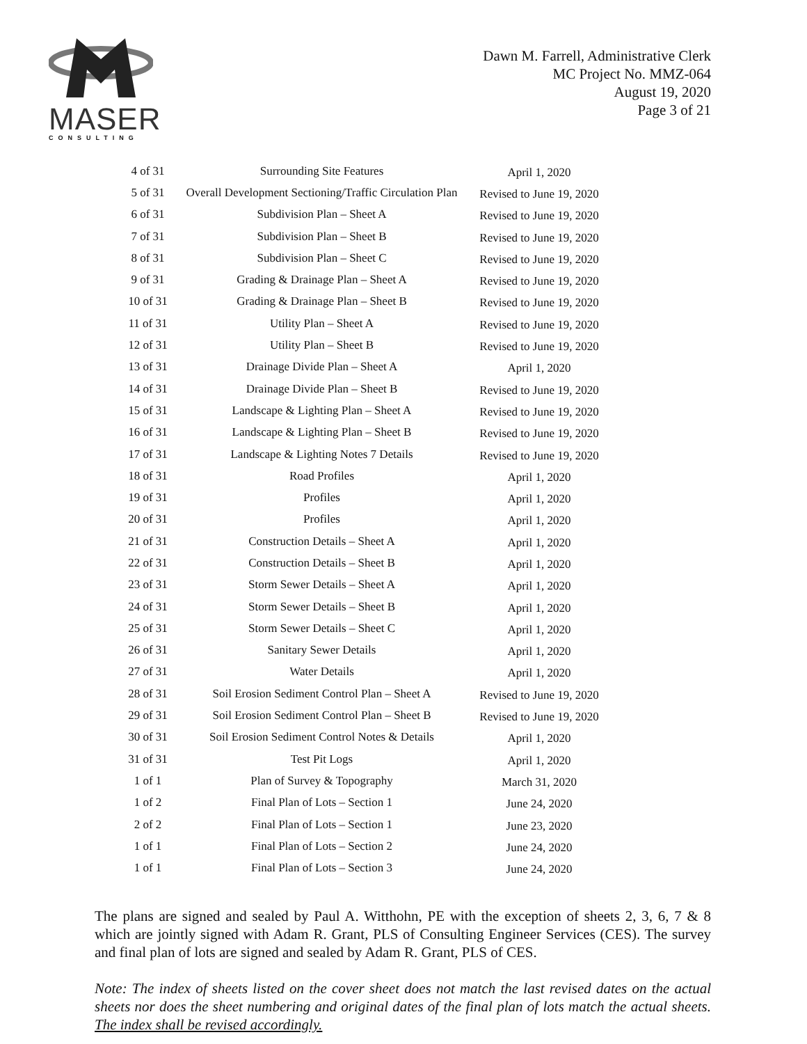MASER
CONSULTING
Dawn M. Farrell, Administrative Clerk
MC Project No. MMZ-064
August 19, 2020
Page 3 of 21
| 4 of 31 | Surrounding Site Features | April 1, 2020 |
| 5 of 31 | Overall Development Sectioning/Traffic Circulation Plan | Revised to June 19, 2020 |
| 6 of 31 | Subdivision Plan – Sheet A | Revised to June 19, 2020 |
| 7 of 31 | Subdivision Plan – Sheet B | Revised to June 19, 2020 |
| 8 of 31 | Subdivision Plan – Sheet C | Revised to June 19, 2020 |
| 9 of 31 | Grading & Drainage Plan – Sheet A | Revised to June 19, 2020 |
| 10 of 31 | Grading & Drainage Plan – Sheet B | Revised to June 19, 2020 |
| 11 of 31 | Utility Plan – Sheet A | Revised to June 19, 2020 |
| 12 of 31 | Utility Plan – Sheet B | Revised to June 19, 2020 |
| 13 of 31 | Drainage Divide Plan – Sheet A | April 1, 2020 |
| 14 of 31 | Drainage Divide Plan – Sheet B | Revised to June 19, 2020 |
| 15 of 31 | Landscape & Lighting Plan – Sheet A | Revised to June 19, 2020 |
| 16 of 31 | Landscape & Lighting Plan – Sheet B | Revised to June 19, 2020 |
| 17 of 31 | Landscape & Lighting Notes 7 Details | Revised to June 19, 2020 |
| 18 of 31 | Road Profiles | April 1, 2020 |
| 19 of 31 | Profiles | April 1, 2020 |
| 20 of 31 | Profiles | April 1, 2020 |
| 21 of 31 | Construction Details – Sheet A | April 1, 2020 |
| 22 of 31 | Construction Details – Sheet B | April 1, 2020 |
| 23 of 31 | Storm Sewer Details – Sheet A | April 1, 2020 |
| 24 of 31 | Storm Sewer Details – Sheet B | April 1, 2020 |
| 25 of 31 | Storm Sewer Details – Sheet C | April 1, 2020 |
| 26 of 31 | Sanitary Sewer Details | April 1, 2020 |
| 27 of 31 | Water Details | April 1, 2020 |
| 28 of 31 | Soil Erosion Sediment Control Plan – Sheet A | Revised to June 19, 2020 |
| 29 of 31 | Soil Erosion Sediment Control Plan – Sheet B | Revised to June 19, 2020 |
| 30 of 31 | Soil Erosion Sediment Control Notes & Details | April 1, 2020 |
| 31 of 31 | Test Pit Logs | April 1, 2020 |
| 1 of 1 | Plan of Survey & Topography | March 31, 2020 |
| 1 of 2 | Final Plan of Lots – Section 1 | June 24, 2020 |
| 2 of 2 | Final Plan of Lots – Section 1 | June 23, 2020 |
| 1 of 1 | Final Plan of Lots – Section 2 | June 24, 2020 |
| 1 of 1 | Final Plan of Lots – Section 3 | June 24, 2020 |
The plans are signed and sealed by Paul A. Witthohn, PE with the exception of sheets 2, 3, 6, 7 & 8 which are jointly signed with Adam R. Grant, PLS of Consulting Engineer Services (CES). The survey and final plan of lots are signed and sealed by Adam R. Grant, PLS of CES.
Note: The index of sheets listed on the cover sheet does not match the last revised dates on the actual sheets nor does the sheet numbering and original dates of the final plan of lots match the actual sheets. The index shall be revised accordingly.